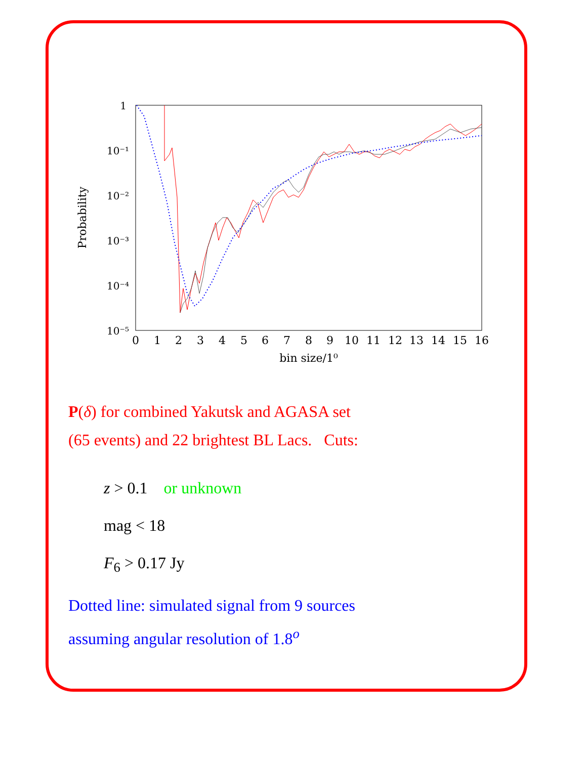1
10⁻¹
10⁻²
10⁻³
10⁻⁴
10⁻⁵
0
1
2
3
4
5
6
7
8
9
10
11
12
13
14
15
16
bin size/1⁰
Probability
P(δ) for combined Yakutsk and AGASA set
(65 events) and 22 brightest BL Lacs. Cuts:
z > 0.1 or unknown
mag < 18
F<sub>6</sub> > 0.17 Jy
Dotted line: simulated signal from 9 sources
assuming angular resolution of 1.8<sup>o</sup>